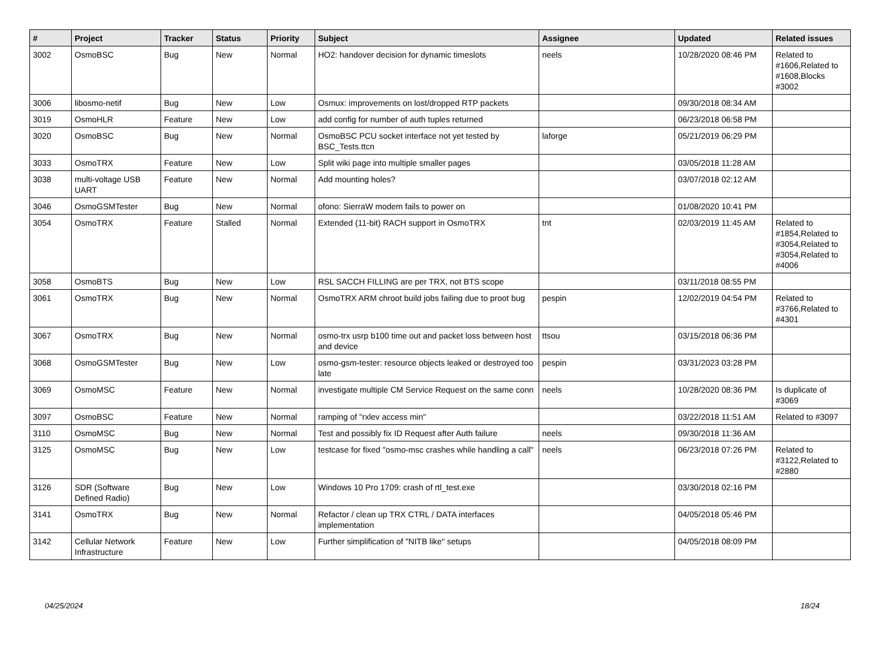| # | Project | Tracker | Status | Priority | Subject | Assignee | Updated | Related issues |
| --- | --- | --- | --- | --- | --- | --- | --- | --- |
| 3002 | OsmoBSC | Bug | New | Normal | HO2: handover decision for dynamic timeslots | neels | 10/28/2020 08:46 PM | Related to #1606,Related to #1608,Blocks #3002 |
| 3006 | libosmo-netif | Bug | New | Low | Osmux: improvements on lost/dropped RTP packets | | 09/30/2018 08:34 AM | |
| 3019 | OsmoHLR | Feature | New | Low | add config for number of auth tuples returned | | 06/23/2018 06:58 PM | |
| 3020 | OsmoBSC | Bug | New | Normal | OsmoBSC PCU socket interface not yet tested by BSC_Tests.ttcn | laforge | 05/21/2019 06:29 PM | |
| 3033 | OsmoTRX | Feature | New | Low | Split wiki page into multiple smaller pages | | 03/05/2018 11:28 AM | |
| 3038 | multi-voltage USB UART | Feature | New | Normal | Add mounting holes? | | 03/07/2018 02:12 AM | |
| 3046 | OsmoGSMTester | Bug | New | Normal | ofono: SierraW modem fails to power on | | 01/08/2020 10:41 PM | |
| 3054 | OsmoTRX | Feature | Stalled | Normal | Extended (11-bit) RACH support in OsmoTRX | tnt | 02/03/2019 11:45 AM | Related to #1854,Related to #3054,Related to #3054,Related to #4006 |
| 3058 | OsmoBTS | Bug | New | Low | RSL SACCH FILLING are per TRX, not BTS scope | | 03/11/2018 08:55 PM | |
| 3061 | OsmoTRX | Bug | New | Normal | OsmoTRX ARM chroot build jobs failing due to proot bug | pespin | 12/02/2019 04:54 PM | Related to #3766,Related to #4301 |
| 3067 | OsmoTRX | Bug | New | Normal | osmo-trx usrp b100 time out and packet loss between host and device | ttsou | 03/15/2018 06:36 PM | |
| 3068 | OsmoGSMTester | Bug | New | Low | osmo-gsm-tester: resource objects leaked or destroyed too late | pespin | 03/31/2023 03:28 PM | |
| 3069 | OsmoMSC | Feature | New | Normal | investigate multiple CM Service Request on the same conn | neels | 10/28/2020 08:36 PM | Is duplicate of #3069 |
| 3097 | OsmoBSC | Feature | New | Normal | ramping of "rxlev access min" | | 03/22/2018 11:51 AM | Related to #3097 |
| 3110 | OsmoMSC | Bug | New | Normal | Test and possibly fix ID Request after Auth failure | neels | 09/30/2018 11:36 AM | |
| 3125 | OsmoMSC | Bug | New | Low | testcase for fixed "osmo-msc crashes while handling a call" | neels | 06/23/2018 07:26 PM | Related to #3122,Related to #2880 |
| 3126 | SDR (Software Defined Radio) | Bug | New | Low | Windows 10 Pro 1709: crash of rtl_test.exe | | 03/30/2018 02:16 PM | |
| 3141 | OsmoTRX | Bug | New | Normal | Refactor / clean up TRX CTRL / DATA interfaces implementation | | 04/05/2018 05:46 PM | |
| 3142 | Cellular Network Infrastructure | Feature | New | Low | Further simplification of "NITB like" setups | | 04/05/2018 08:09 PM | |
04/25/2024 18/24